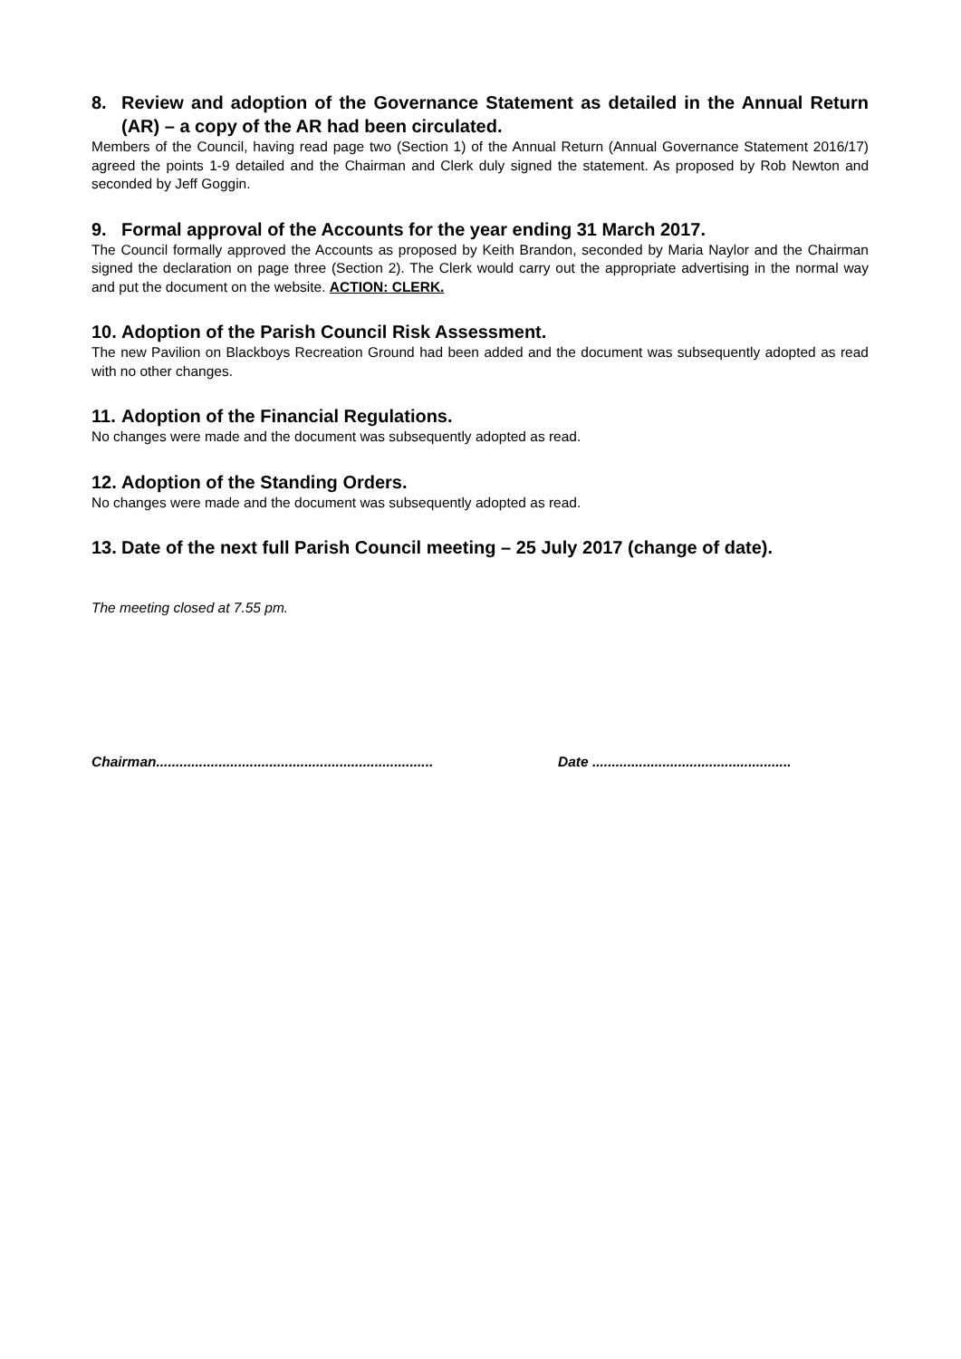8. Review and adoption of the Governance Statement as detailed in the Annual Return (AR) – a copy of the AR had been circulated.
Members of the Council, having read page two (Section 1) of the Annual Return (Annual Governance Statement 2016/17) agreed the points 1-9 detailed and the Chairman and Clerk duly signed the statement. As proposed by Rob Newton and seconded by Jeff Goggin.
9. Formal approval of the Accounts for the year ending 31 March 2017.
The Council formally approved the Accounts as proposed by Keith Brandon, seconded by Maria Naylor and the Chairman signed the declaration on page three (Section 2). The Clerk would carry out the appropriate advertising in the normal way and put the document on the website. ACTION: CLERK.
10. Adoption of the Parish Council Risk Assessment.
The new Pavilion on Blackboys Recreation Ground had been added and the document was subsequently adopted as read with no other changes.
11. Adoption of the Financial Regulations.
No changes were made and the document was subsequently adopted as read.
12. Adoption of the Standing Orders.
No changes were made and the document was subsequently adopted as read.
13. Date of the next full Parish Council meeting – 25 July 2017 (change of date).
The meeting closed at 7.55 pm.
Chairman....................................................................... Date ...................................................